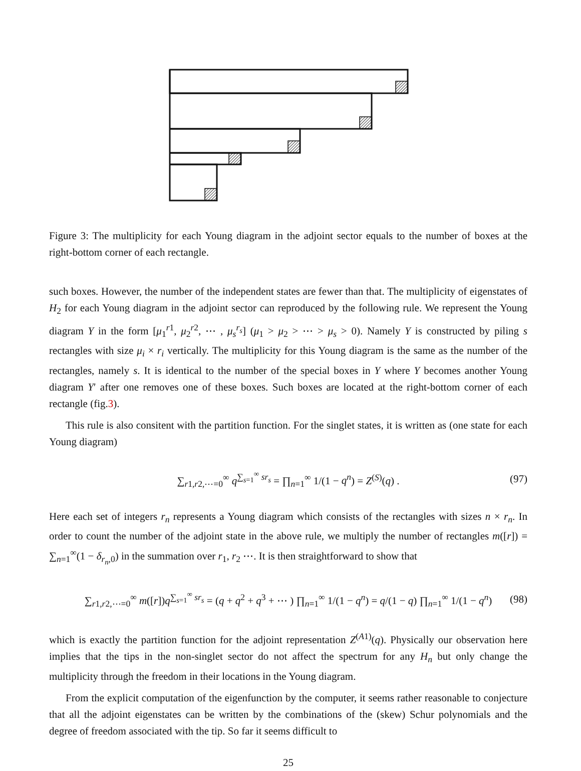Figure 3: The multiplicity for each Young diagram in the adjoint sector equals to the number of boxes at the right-bottom corner of each rectangle.
such boxes. However, the number of the independent states are fewer than that. The multiplicity of eigenstates of H<sub>2</sub> for each Young diagram in the adjoint sector can reproduced by the following rule. We represent the Young diagram Y in the form [μ<sub>1</sub><sup>r1</sup>, μ<sub>2</sub><sup>r2</sup>, ⋯ , μ<sub>s</sub><sup>r<sub>s</sub></sup>] (μ<sub>1</sub> > μ<sub>2</sub> > ⋯ > μ<sub>s</sub> > 0). Namely Y is constructed by piling s rectangles with size μ<sub>i</sub> × r<sub>i</sub> vertically. The multiplicity for this Young diagram is the same as the number of the rectangles, namely s. It is identical to the number of the special boxes in Y where Y becomes another Young diagram Y′ after one removes one of these boxes. Such boxes are located at the right-bottom corner of each rectangle (fig.3).
This rule is also consitent with the partition function. For the singlet states, it is written as (one state for each Young diagram)
∑<sub>r1,r2,⋯=0</sub><sup>∞</sup> q<sup>∑<sub>s=1</sub><sup>∞</sup> sr<sub>s</sub></sup> = ∏<sub>n=1</sub><sup>∞</sup> 1/(1 − q<sup>n</sup>) = Z<sup>(S)</sup>(q) . (97)
Here each set of integers r<sub>n</sub> represents a Young diagram which consists of the rectangles with sizes n × r<sub>n</sub>. In order to count the number of the adjoint state in the above rule, we multiply the number of rectangles m([r]) = ∑<sub>n=1</sub><sup>∞</sup>(1 − δ<sub>r<sub>n</sub>,0</sub>) in the summation over r<sub>1</sub>, r<sub>2</sub> ⋯. It is then straightforward to show that
∑<sub>r1,r2,⋯=0</sub><sup>∞</sup> m([r])q<sup>∑<sub>s=1</sub><sup>∞</sup> sr<sub>s</sub></sup> = (q + q<sup>2</sup> + q<sup>3</sup> + ⋯ ) ∏<sub>n=1</sub><sup>∞</sup> 1/(1 − q<sup>n</sup>) = q/(1 − q) ∏<sub>n=1</sub><sup>∞</sup> 1/(1 − q<sup>n</sup>) (98)
which is exactly the partition function for the adjoint representation Z<sup>(A1)</sup>(q). Physically our observation here implies that the tips in the non-singlet sector do not affect the spectrum for any H<sub>n</sub> but only change the multiplicity through the freedom in their locations in the Young diagram.
From the explicit computation of the eigenfunction by the computer, it seems rather reasonable to conjecture that all the adjoint eigenstates can be written by the combinations of the (skew) Schur polynomials and the degree of freedom associated with the tip. So far it seems difficult to
25